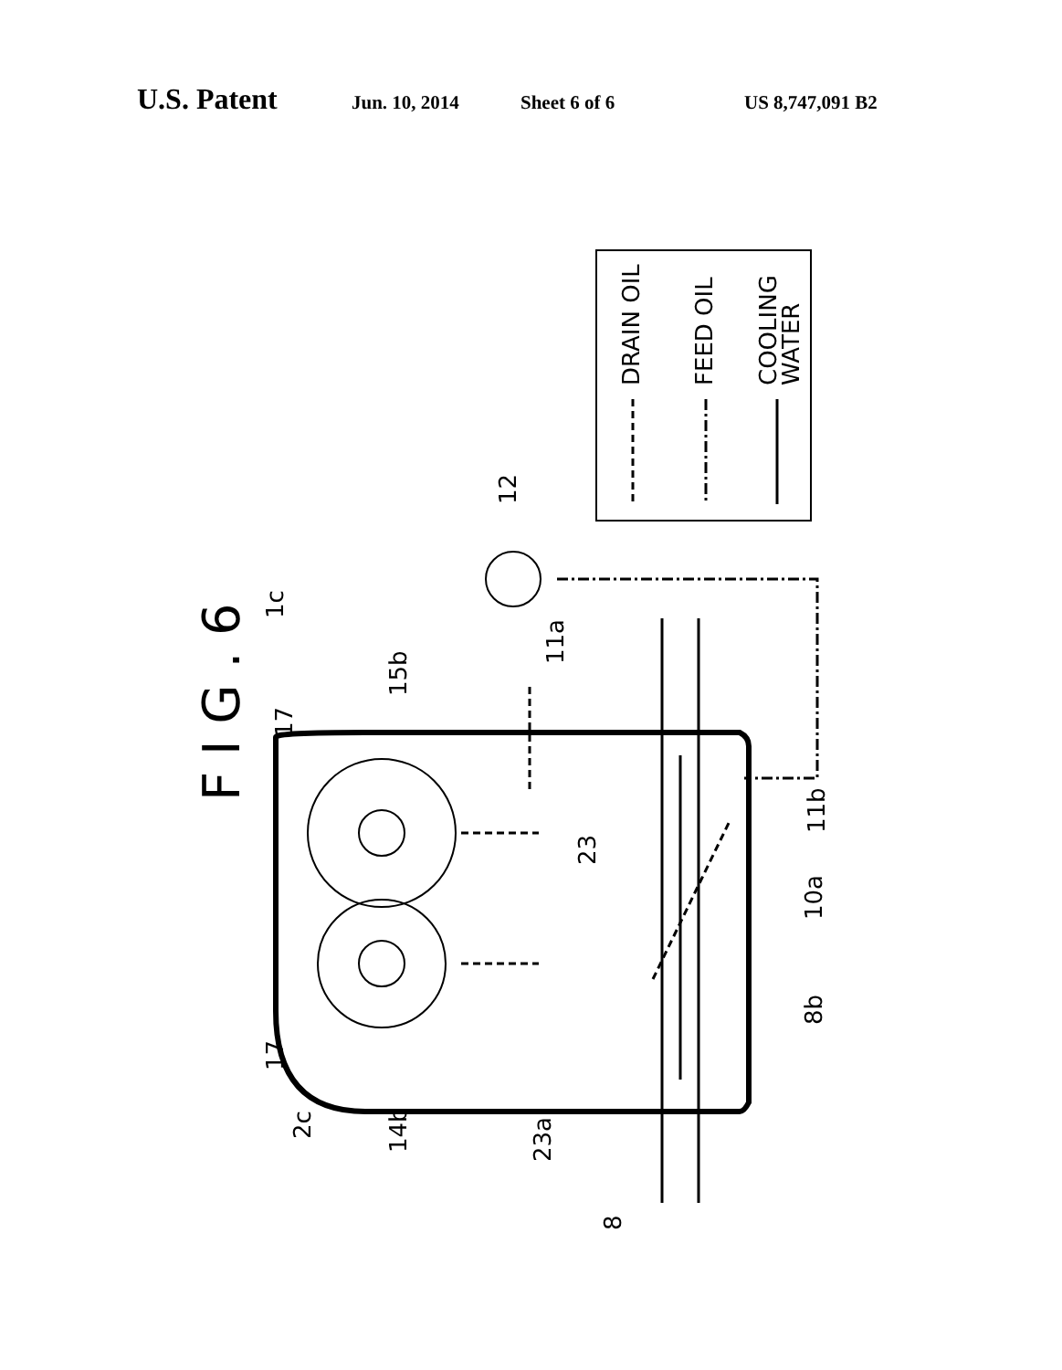U.S. Patent Jun. 10, 2014 Sheet 6 of 6 US 8,747,091 B2
DRAIN OIL
FEED OIL
COOLING
WATER
F I G . 6
12
1c
11a
15b
17
23
11b
10a
8b
17
2c
14b
23a
8